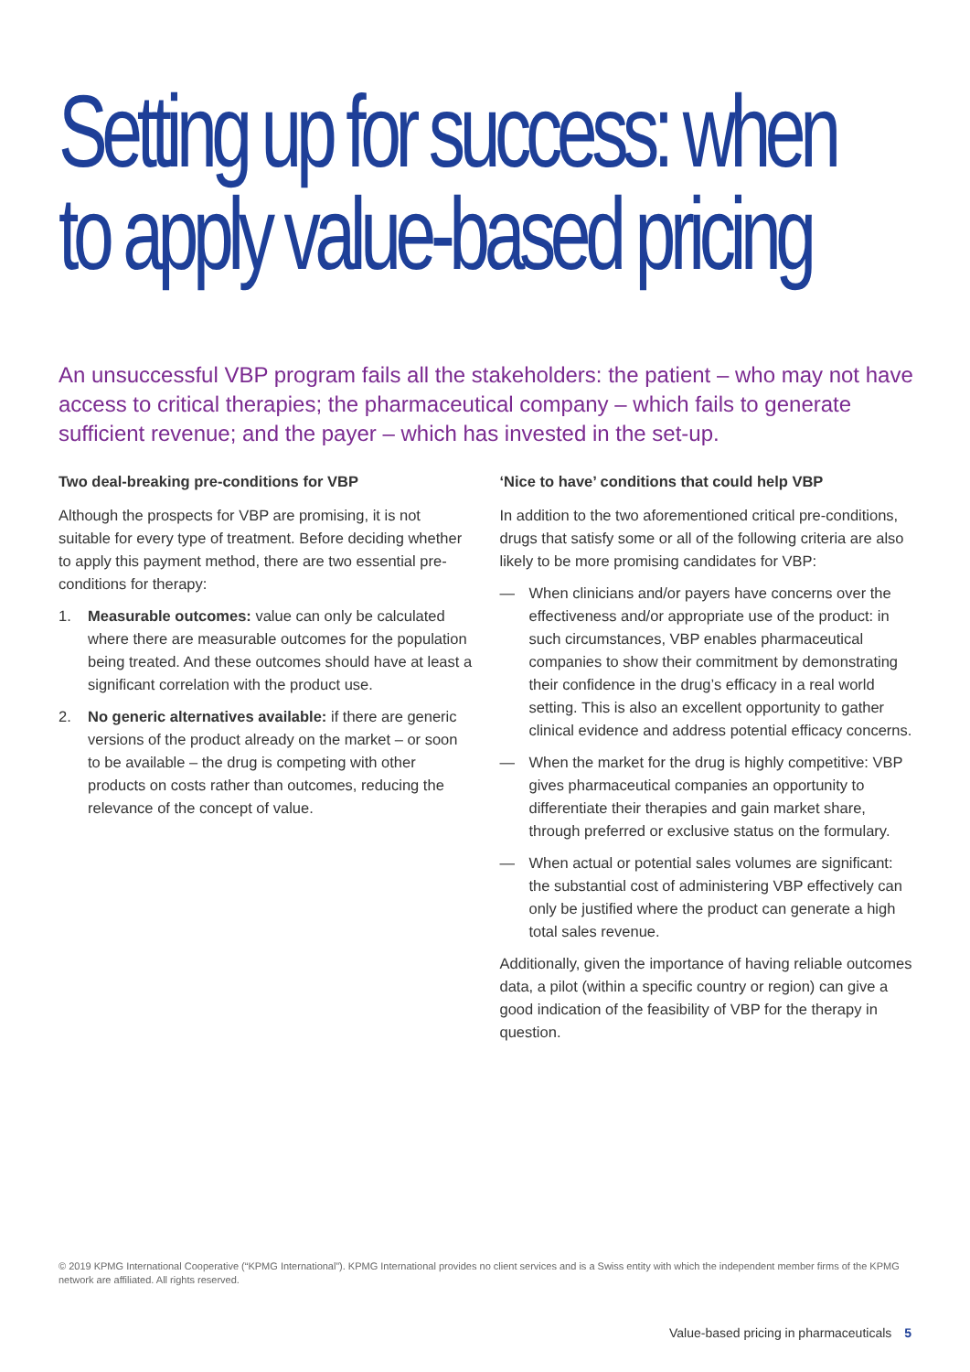Setting up for success: when
to apply value-based pricing
An unsuccessful VBP program fails all the stakeholders: the patient – who may not have access to critical therapies; the pharmaceutical company – which fails to generate sufficient revenue; and the payer – which has invested in the set-up.
Two deal-breaking pre-conditions for VBP
Although the prospects for VBP are promising, it is not suitable for every type of treatment. Before deciding whether to apply this payment method, there are two essential pre-conditions for therapy:
1. Measurable outcomes: value can only be calculated where there are measurable outcomes for the population being treated. And these outcomes should have at least a significant correlation with the product use.
2. No generic alternatives available: if there are generic versions of the product already on the market – or soon to be available – the drug is competing with other products on costs rather than outcomes, reducing the relevance of the concept of value.
‘Nice to have’ conditions that could help VBP
In addition to the two aforementioned critical pre-conditions, drugs that satisfy some or all of the following criteria are also likely to be more promising candidates for VBP:
— When clinicians and/or payers have concerns over the effectiveness and/or appropriate use of the product: in such circumstances, VBP enables pharmaceutical companies to show their commitment by demonstrating their confidence in the drug’s efficacy in a real world setting. This is also an excellent opportunity to gather clinical evidence and address potential efficacy concerns.
— When the market for the drug is highly competitive: VBP gives pharmaceutical companies an opportunity to differentiate their therapies and gain market share, through preferred or exclusive status on the formulary.
— When actual or potential sales volumes are significant: the substantial cost of administering VBP effectively can only be justified where the product can generate a high total sales revenue.
Additionally, given the importance of having reliable outcomes data, a pilot (within a specific country or region) can give a good indication of the feasibility of VBP for the therapy in question.
© 2019 KPMG International Cooperative (“KPMG International”). KPMG International provides no client services and is a Swiss entity with which the independent member firms of the KPMG network are affiliated. All rights reserved.
Value-based pricing in pharmaceuticals 5